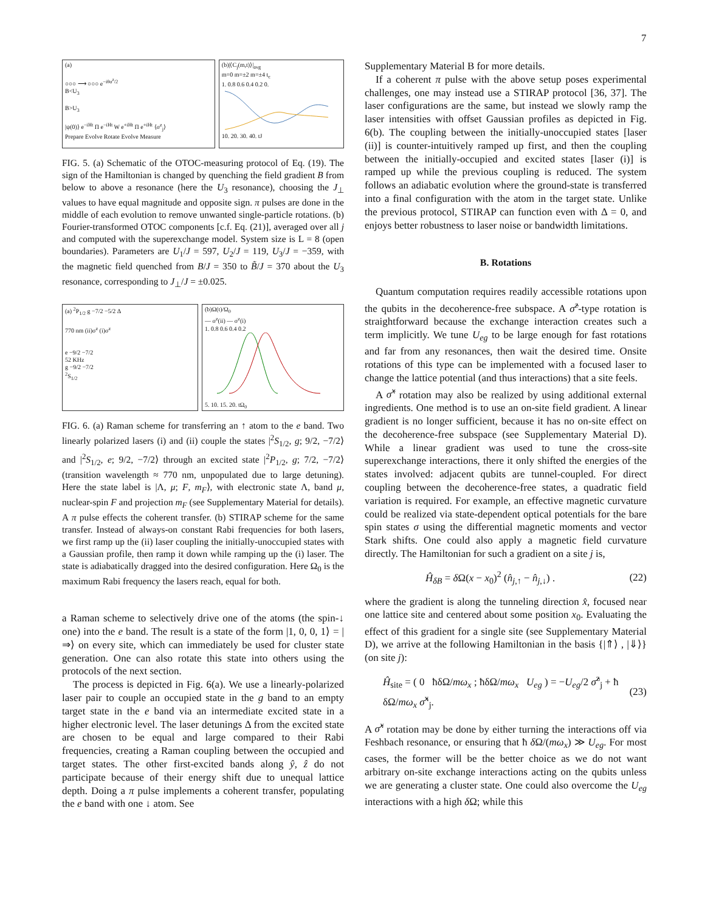7
(a)
○○○ ⟶ ○○○ e<sup>−iθσ<sup>z</sup>/2</sup>
B<U<sub>3</sub>
B>U<sub>3</sub>
|ψ(0)⟩ e<sup>−iHt</sup> Π e<sup>−iHt</sup> W e<sup>+iHt</sup> Π e<sup>+iHt</sup> ⟨σ<sup>z</sup><sub>j</sub>⟩
Prepare Evolve Rotate Evolve Measure
(b)|⟨C<sub>j</sub>(m,t)⟩|<sub>avg</sub>
m=0 m=±2 m=±4 t<sub>c</sub>
1. 0.8 0.6 0.4 0.2 0.
10. 20. 30. 40. tJ
FIG. 5. (a) Schematic of the OTOC-measuring protocol of Eq. (19). The sign of the Hamiltonian is changed by quenching the field gradient B from below to above a resonance (here the U<sub>3</sub> resonance), choosing the J<sub>⊥</sub> values to have equal magnitude and opposite sign. π pulses are done in the middle of each evolution to remove unwanted single-particle rotations. (b) Fourier-transformed OTOC components [c.f. Eq. (21)], averaged over all j and computed with the superexchange model. System size is L = 8 (open boundaries). Parameters are U<sub>1</sub>/J = 597, U<sub>2</sub>/J = 119, U<sub>3</sub>/J = −359, with the magnetic field quenched from B/J = 350 to B̃/J = 370 about the U<sub>3</sub> resonance, corresponding to J<sub>⊥</sub>/J = ±0.025.
(a) <sup>2</sup>P<sub>1/2</sub> g −7/2 −5/2 Δ
770 nm (ii)σ<sup>z</sup> (i)σ<sup>z</sup>
e −9/2 −7/2
52 KHz
g −9/2 −7/2
<sup>2</sup> S<sub>1/2</sub>
(b)Ω(t)/Ω<sub>0</sub>
— σ<sup>z</sup>(ii) — σ<sup>z</sup>(i)
1. 0.8 0.6 0.4 0.2
5. 10. 15. 20. tΩ<sub>0</sub>
FIG. 6. (a) Raman scheme for transferring an ↑ atom to the e band. Two linearly polarized lasers (i) and (ii) couple the states |<sup>2</sup>S<sub>1/2</sub>, g; 9/2, −7/2⟩ and |<sup>2</sup>S<sub>1/2</sub>, e; 9/2, −7/2⟩ through an excited state |<sup>2</sup>P<sub>1/2</sub>, g; 7/2, −7/2⟩ (transition wavelength ≈ 770 nm, unpopulated due to large detuning). Here the state label is |Λ, μ; F, m<sub>F</sub>⟩, with electronic state Λ, band μ, nuclear-spin F and projection m<sub>F</sub> (see Supplementary Material for details). A π pulse effects the coherent transfer. (b) STIRAP scheme for the same transfer. Instead of always-on constant Rabi frequencies for both lasers, we first ramp up the (ii) laser coupling the initially-unoccupied states with a Gaussian profile, then ramp it down while ramping up the (i) laser. The state is adiabatically dragged into the desired configuration. Here Ω<sub>0</sub> is the maximum Rabi frequency the lasers reach, equal for both.
a Raman scheme to selectively drive one of the atoms (the spin-↓ one) into the e band. The result is a state of the form |1, 0, 0, 1⟩ = |⇒⟩ on every site, which can immediately be used for cluster state generation. One can also rotate this state into others using the protocols of the next section.
The process is depicted in Fig. 6(a). We use a linearly-polarized laser pair to couple an occupied state in the g band to an empty target state in the e band via an intermediate excited state in a higher electronic level. The laser detunings Δ from the excited state are chosen to be equal and large compared to their Rabi frequencies, creating a Raman coupling between the occupied and target states. The other first-excited bands along ŷ, ẑ do not participate because of their energy shift due to unequal lattice depth. Doing a π pulse implements a coherent transfer, populating the e band with one ↓ atom. See
Supplementary Material B for more details.
If a coherent π pulse with the above setup poses experimental challenges, one may instead use a STIRAP protocol [36, 37]. The laser configurations are the same, but instead we slowly ramp the laser intensities with offset Gaussian profiles as depicted in Fig. 6(b). The coupling between the initially-unoccupied states [laser (ii)] is counter-intuitively ramped up first, and then the coupling between the initially-occupied and excited states [laser (i)] is ramped up while the previous coupling is reduced. The system follows an adiabatic evolution where the ground-state is transferred into a final configuration with the atom in the target state. Unlike the previous protocol, STIRAP can function even with Δ = 0, and enjoys better robustness to laser noise or bandwidth limitations.
B. Rotations
Quantum computation requires readily accessible rotations upon the qubits in the decoherence-free subspace. A σ̂<sup>z</sup>-type rotation is straightforward because the exchange interaction creates such a term implicitly. We tune U<sub>eg</sub> to be large enough for fast rotations and far from any resonances, then wait the desired time. Onsite rotations of this type can be implemented with a focused laser to change the lattice potential (and thus interactions) that a site feels.
A σ̂<sup>x</sup> rotation may also be realized by using additional external ingredients. One method is to use an on-site field gradient. A linear gradient is no longer sufficient, because it has no on-site effect on the decoherence-free subspace (see Supplementary Material D). While a linear gradient was used to tune the cross-site superexchange interactions, there it only shifted the energies of the states involved: adjacent qubits are tunnel-coupled. For direct coupling between the decoherence-free states, a quadratic field variation is required. For example, an effective magnetic curvature could be realized via state-dependent optical potentials for the bare spin states σ using the differential magnetic moments and vector Stark shifts. One could also apply a magnetic field curvature directly. The Hamiltonian for such a gradient on a site j is,
Ĥ<sub>δB</sub> = δ Ω(x − x<sub>0</sub>)<sup>2</sup> (n̂<sub>j,↑</sub> − n̂<sub>j,↓</sub>) . (22)
where the gradient is along the tunneling direction x̂, focused near one lattice site and centered about some position x<sub>0</sub>. Evaluating the effect of this gradient for a single site (see Supplementary Material D), we arrive at the following Hamiltonian in the basis {|⇑⟩ , |⇓⟩} (on site j):
Ĥ<sub>site</sub> = ( 0 ħδΩ/mω<sub>x</sub> ; ħδΩ/mω<sub>x</sub> U<sub>eg</sub> ) = −U<sub>eg</sub>/2 σ̂<sup>z</sup><sub>j</sub> + ħ δΩ/mω<sub>x</sub> σ̂<sup>x</sup><sub>j</sub>. (23)
A σ̂<sup>x</sup> rotation may be done by either turning the interactions off via Feshbach resonance, or ensuring that ħ δ Ω/(mω<sub>x</sub>) ≫ U<sub>eg</sub>. For most cases, the former will be the better choice as we do not want arbitrary on-site exchange interactions acting on the qubits unless we are generating a cluster state. One could also overcome the U<sub>eg</sub> interactions with a high δ Ω; while this